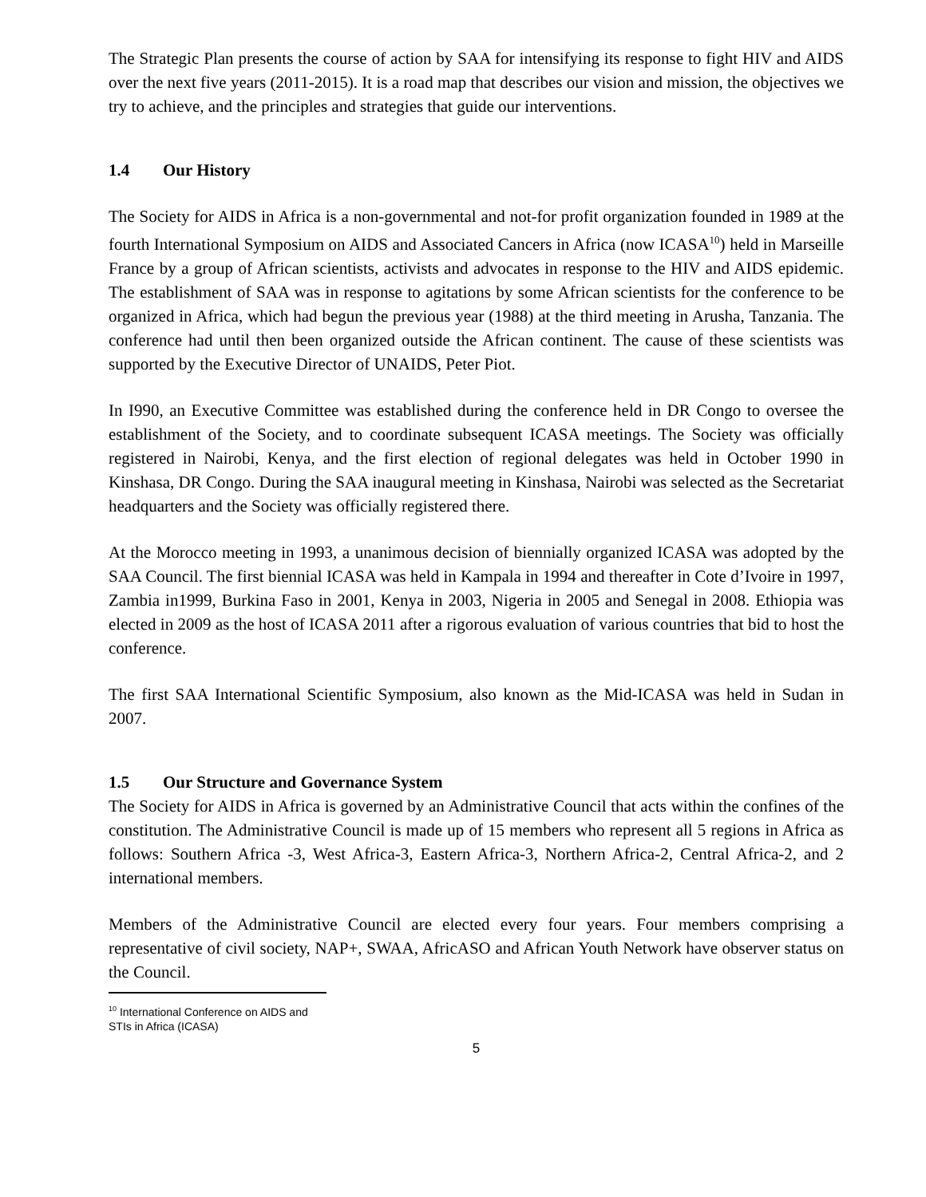The Strategic Plan presents the course of action by SAA for intensifying its response to fight HIV and AIDS over the next five years (2011-2015). It is a road map that describes our vision and mission, the objectives we try to achieve, and the principles and strategies that guide our interventions.
1.4 Our History
The Society for AIDS in Africa is a non-governmental and not-for profit organization founded in 1989 at the fourth International Symposium on AIDS and Associated Cancers in Africa (now ICASA<sup>10</sup>) held in Marseille France by a group of African scientists, activists and advocates in response to the HIV and AIDS epidemic. The establishment of SAA was in response to agitations by some African scientists for the conference to be organized in Africa, which had begun the previous year (1988) at the third meeting in Arusha, Tanzania. The conference had until then been organized outside the African continent. The cause of these scientists was supported by the Executive Director of UNAIDS, Peter Piot.
In I990, an Executive Committee was established during the conference held in DR Congo to oversee the establishment of the Society, and to coordinate subsequent ICASA meetings. The Society was officially registered in Nairobi, Kenya, and the first election of regional delegates was held in October 1990 in Kinshasa, DR Congo. During the SAA inaugural meeting in Kinshasa, Nairobi was selected as the Secretariat headquarters and the Society was officially registered there.
At the Morocco meeting in 1993, a unanimous decision of biennially organized ICASA was adopted by the SAA Council. The first biennial ICASA was held in Kampala in 1994 and thereafter in Cote d’Ivoire in 1997, Zambia in1999, Burkina Faso in 2001, Kenya in 2003, Nigeria in 2005 and Senegal in 2008. Ethiopia was elected in 2009 as the host of ICASA 2011 after a rigorous evaluation of various countries that bid to host the conference.
The first SAA International Scientific Symposium, also known as the Mid-ICASA was held in Sudan in 2007.
1.5 Our Structure and Governance System
The Society for AIDS in Africa is governed by an Administrative Council that acts within the confines of the constitution. The Administrative Council is made up of 15 members who represent all 5 regions in Africa as follows: Southern Africa -3, West Africa-3, Eastern Africa-3, Northern Africa-2, Central Africa-2, and 2 international members.
Members of the Administrative Council are elected every four years. Four members comprising a representative of civil society, NAP+, SWAA, AfricASO and African Youth Network have observer status on the Council.
<sup>10</sup> International Conference on AIDS and STIs in Africa (ICASA)
5